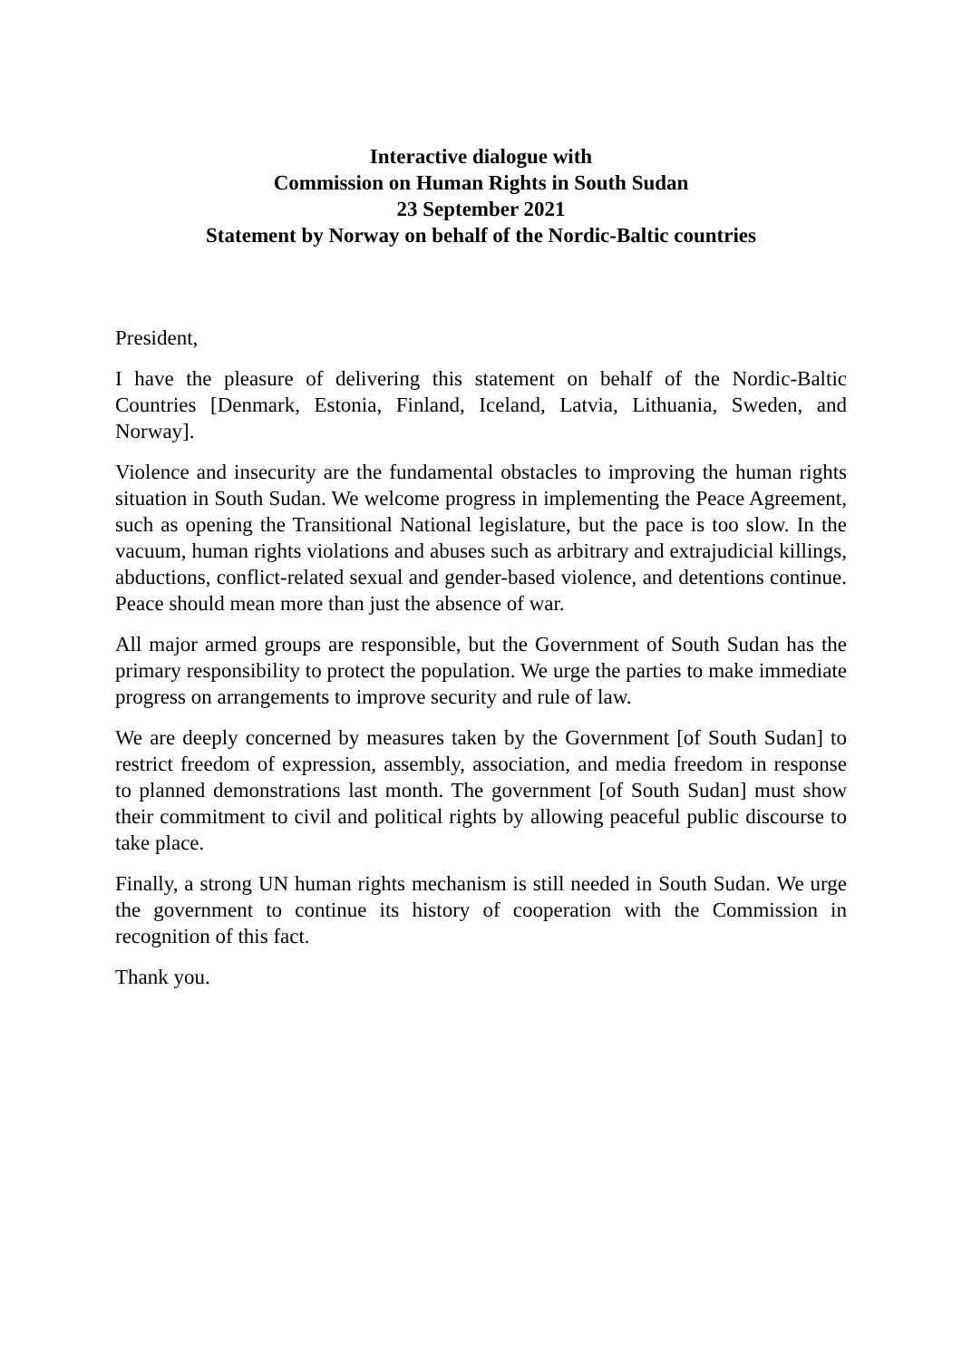Interactive dialogue with
Commission on Human Rights in South Sudan
23 September 2021
Statement by Norway on behalf of the Nordic-Baltic countries
President,
I have the pleasure of delivering this statement on behalf of the Nordic-Baltic Countries [Denmark, Estonia, Finland, Iceland, Latvia, Lithuania, Sweden, and Norway].
Violence and insecurity are the fundamental obstacles to improving the human rights situation in South Sudan. We welcome progress in implementing the Peace Agreement, such as opening the Transitional National legislature, but the pace is too slow. In the vacuum, human rights violations and abuses such as arbitrary and extrajudicial killings, abductions, conflict-related sexual and gender-based violence, and detentions continue. Peace should mean more than just the absence of war.
All major armed groups are responsible, but the Government of South Sudan has the primary responsibility to protect the population. We urge the parties to make immediate progress on arrangements to improve security and rule of law.
We are deeply concerned by measures taken by the Government [of South Sudan] to restrict freedom of expression, assembly, association, and media freedom in response to planned demonstrations last month. The government [of South Sudan] must show their commitment to civil and political rights by allowing peaceful public discourse to take place.
Finally, a strong UN human rights mechanism is still needed in South Sudan. We urge the government to continue its history of cooperation with the Commission in recognition of this fact.
Thank you.